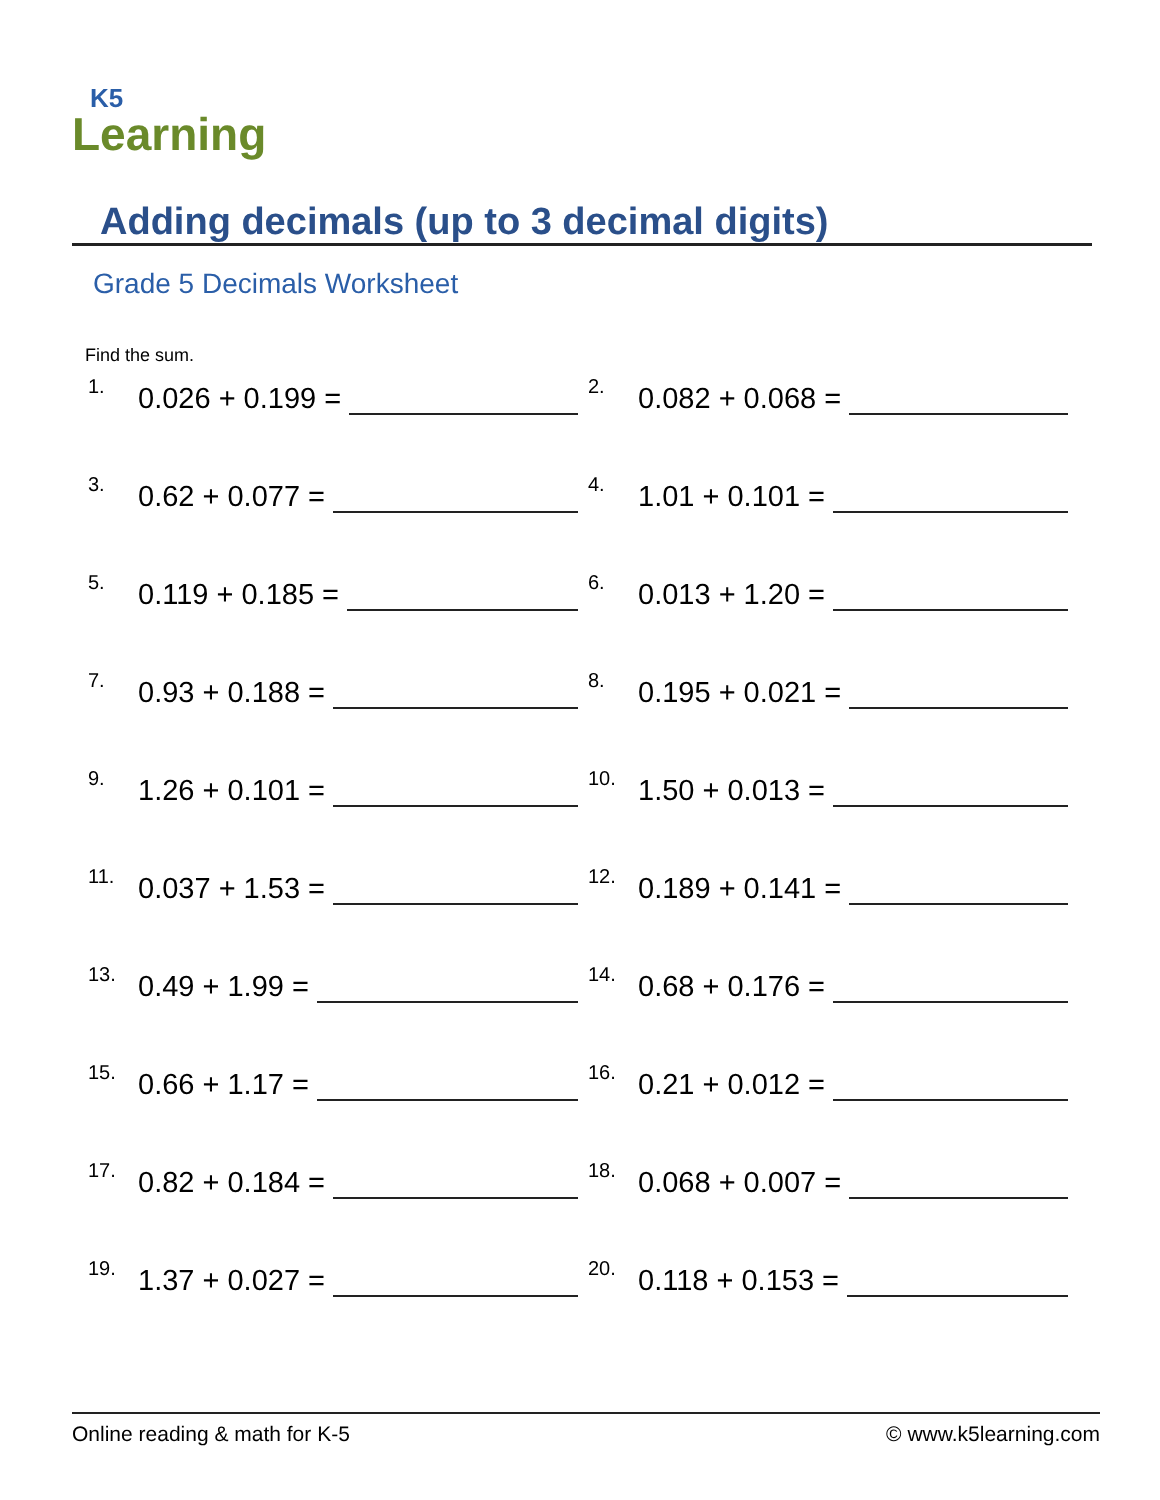K5
Learning
Adding decimals (up to 3 decimal digits)
Grade 5 Decimals Worksheet
Find the sum.
1. 0.026 + 0.199 =
2. 0.082 + 0.068 =
3. 0.62 + 0.077 =
4. 1.01 + 0.101 =
5. 0.119 + 0.185 =
6. 0.013 + 1.20 =
7. 0.93 + 0.188 =
8. 0.195 + 0.021 =
9. 1.26 + 0.101 =
10. 1.50 + 0.013 =
11. 0.037 + 1.53 =
12. 0.189 + 0.141 =
13. 0.49 + 1.99 =
14. 0.68 + 0.176 =
15. 0.66 + 1.17 =
16. 0.21 + 0.012 =
17. 0.82 + 0.184 =
18. 0.068 + 0.007 =
19. 1.37 + 0.027 =
20. 0.118 + 0.153 =
Online reading & math for K-5 © www.k5learning.com